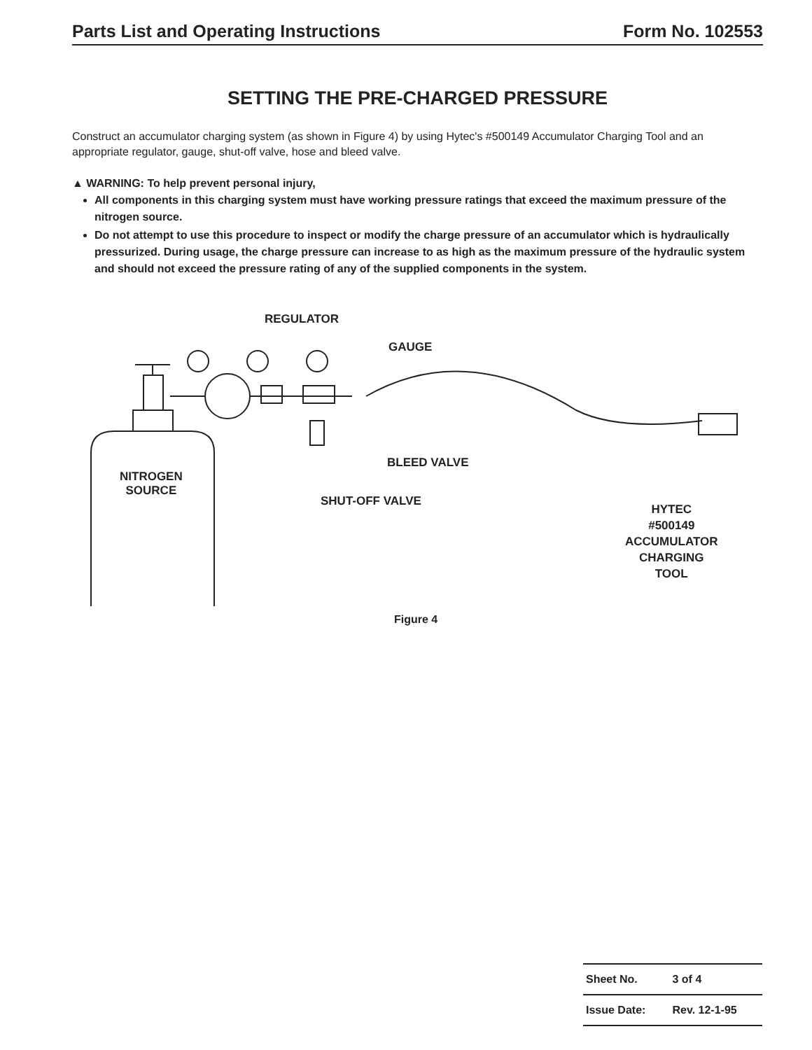Parts List and Operating Instructions Form No. 102553
SETTING THE PRE-CHARGED PRESSURE
Construct an accumulator charging system (as shown in Figure 4) by using Hytec's #500149 Accumulator Charging Tool and an appropriate regulator, gauge, shut-off valve, hose and bleed valve.
▲ WARNING: To help prevent personal injury,
All components in this charging system must have working pressure ratings that exceed the maximum pressure of the nitrogen source.
Do not attempt to use this procedure to inspect or modify the charge pressure of an accumulator which is hydraulically pressurized. During usage, the charge pressure can increase to as high as the maximum pressure of the hydraulic system and should not exceed the pressure rating of any of the supplied components in the system.
REGULATOR
GAUGE
BLEED VALVE
NITROGEN
SOURCE
SHUT-OFF VALVE
HYTEC
#500149
ACCUMULATOR
CHARGING
TOOL
Figure 4
| Sheet No. | 3 of 4 |
| Issue Date: | Rev. 12-1-95 |